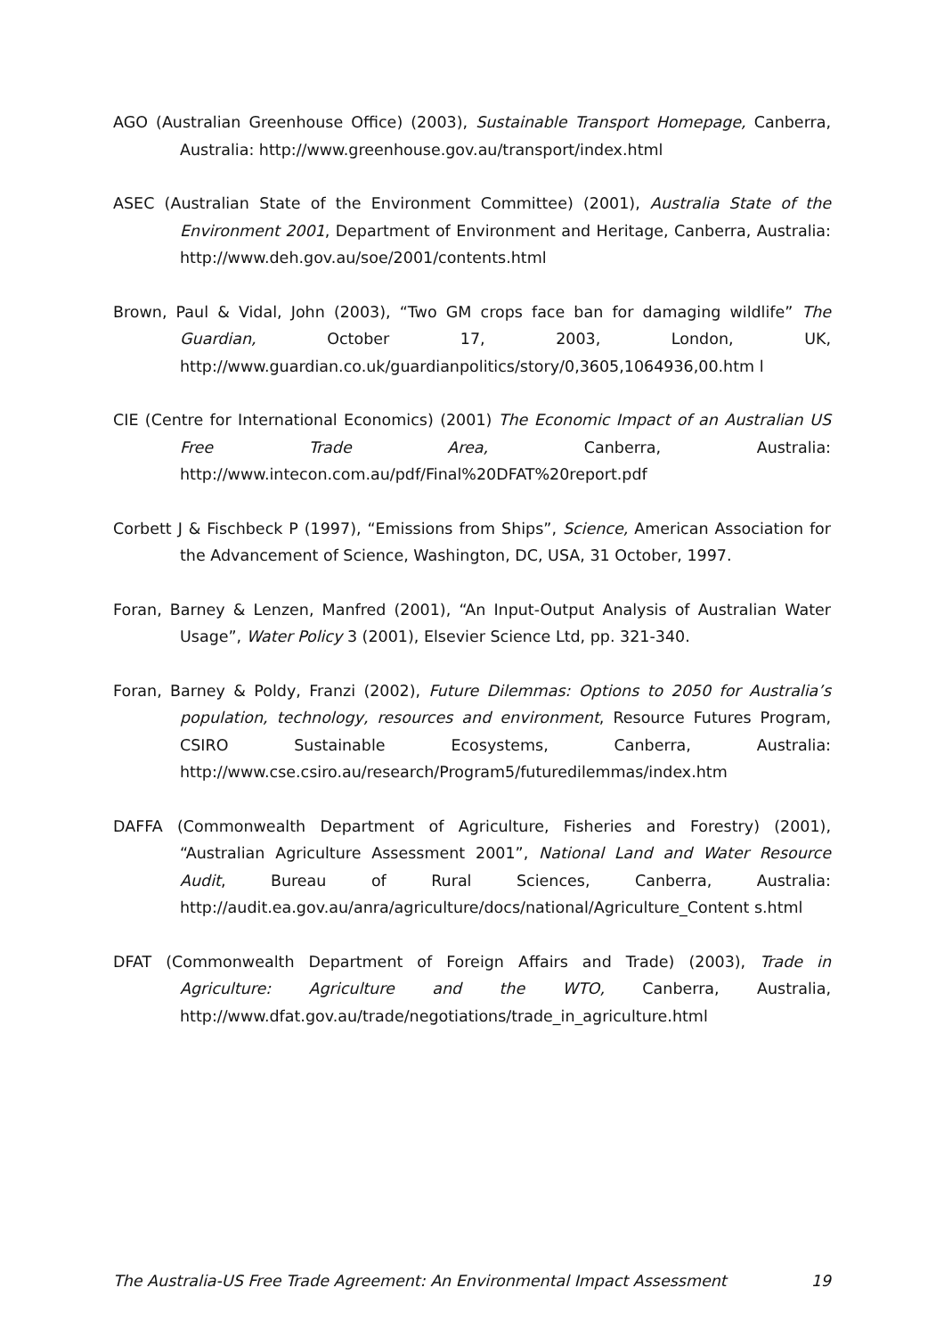AGO (Australian Greenhouse Office) (2003), Sustainable Transport Homepage, Canberra, Australia: http://www.greenhouse.gov.au/transport/index.html
ASEC (Australian State of the Environment Committee) (2001), Australia State of the Environment 2001, Department of Environment and Heritage, Canberra, Australia: http://www.deh.gov.au/soe/2001/contents.html
Brown, Paul & Vidal, John (2003), “Two GM crops face ban for damaging wildlife” The Guardian, October 17, 2003, London, UK, http://www.guardian.co.uk/guardianpolitics/story/0,3605,1064936,00.htm l
CIE (Centre for International Economics) (2001) The Economic Impact of an Australian US Free Trade Area, Canberra, Australia: http://www.intecon.com.au/pdf/Final%20DFAT%20report.pdf
Corbett J & Fischbeck P (1997), “Emissions from Ships”, Science, American Association for the Advancement of Science, Washington, DC, USA, 31 October, 1997.
Foran, Barney & Lenzen, Manfred (2001), “An Input-Output Analysis of Australian Water Usage”, Water Policy 3 (2001), Elsevier Science Ltd, pp. 321-340.
Foran, Barney & Poldy, Franzi (2002), Future Dilemmas: Options to 2050 for Australia’s population, technology, resources and environment, Resource Futures Program, CSIRO Sustainable Ecosystems, Canberra, Australia: http://www.cse.csiro.au/research/Program5/futuredilemmas/index.htm
DAFFA (Commonwealth Department of Agriculture, Fisheries and Forestry) (2001), “Australian Agriculture Assessment 2001”, National Land and Water Resource Audit, Bureau of Rural Sciences, Canberra, Australia: http://audit.ea.gov.au/anra/agriculture/docs/national/Agriculture_Content s.html
DFAT (Commonwealth Department of Foreign Affairs and Trade) (2003), Trade in Agriculture: Agriculture and the WTO, Canberra, Australia, http://www.dfat.gov.au/trade/negotiations/trade_in_agriculture.html
The Australia-US Free Trade Agreement: An Environmental Impact Assessment 19